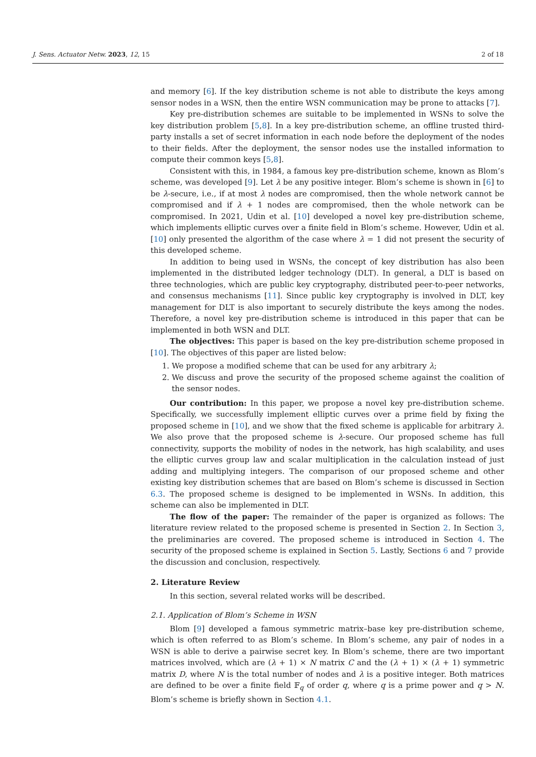J. Sens. Actuator Netw. 2023, 12, 15 2 of 18
and memory [6]. If the key distribution scheme is not able to distribute the keys among sensor nodes in a WSN, then the entire WSN communication may be prone to attacks [7].
Key pre-distribution schemes are suitable to be implemented in WSNs to solve the key distribution problem [5,8]. In a key pre-distribution scheme, an offline trusted third-party installs a set of secret information in each node before the deployment of the nodes to their fields. After the deployment, the sensor nodes use the installed information to compute their common keys [5,8].
Consistent with this, in 1984, a famous key pre-distribution scheme, known as Blom’s scheme, was developed [9]. Let λ be any positive integer. Blom’s scheme is shown in [6] to be λ-secure, i.e., if at most λ nodes are compromised, then the whole network cannot be compromised and if λ + 1 nodes are compromised, then the whole network can be compromised. In 2021, Udin et al. [10] developed a novel key pre-distribution scheme, which implements elliptic curves over a finite field in Blom’s scheme. However, Udin et al. [10] only presented the algorithm of the case where λ = 1 did not present the security of this developed scheme.
In addition to being used in WSNs, the concept of key distribution has also been implemented in the distributed ledger technology (DLT). In general, a DLT is based on three technologies, which are public key cryptography, distributed peer-to-peer networks, and consensus mechanisms [11]. Since public key cryptography is involved in DLT, key management for DLT is also important to securely distribute the keys among the nodes. Therefore, a novel key pre-distribution scheme is introduced in this paper that can be implemented in both WSN and DLT.
The objectives: This paper is based on the key pre-distribution scheme proposed in [10]. The objectives of this paper are listed below:
1. We propose a modified scheme that can be used for any arbitrary λ;
2. We discuss and prove the security of the proposed scheme against the coalition of the sensor nodes.
Our contribution: In this paper, we propose a novel key pre-distribution scheme. Specifically, we successfully implement elliptic curves over a prime field by fixing the proposed scheme in [10], and we show that the fixed scheme is applicable for arbitrary λ. We also prove that the proposed scheme is λ-secure. Our proposed scheme has full connectivity, supports the mobility of nodes in the network, has high scalability, and uses the elliptic curves group law and scalar multiplication in the calculation instead of just adding and multiplying integers. The comparison of our proposed scheme and other existing key distribution schemes that are based on Blom’s scheme is discussed in Section 6.3. The proposed scheme is designed to be implemented in WSNs. In addition, this scheme can also be implemented in DLT.
The flow of the paper: The remainder of the paper is organized as follows: The literature review related to the proposed scheme is presented in Section 2. In Section 3, the preliminaries are covered. The proposed scheme is introduced in Section 4. The security of the proposed scheme is explained in Section 5. Lastly, Sections 6 and 7 provide the discussion and conclusion, respectively.
2. Literature Review
In this section, several related works will be described.
2.1. Application of Blom’s Scheme in WSN
Blom [9] developed a famous symmetric matrix–base key pre-distribution scheme, which is often referred to as Blom’s scheme. In Blom’s scheme, any pair of nodes in a WSN is able to derive a pairwise secret key. In Blom’s scheme, there are two important matrices involved, which are (λ + 1) × N matrix C and the (λ + 1) × (λ + 1) symmetric matrix D, where N is the total number of nodes and λ is a positive integer. Both matrices are defined to be over a finite field 𝔽<sub>q</sub> of order q, where q is a prime power and q > N. Blom’s scheme is briefly shown in Section 4.1.